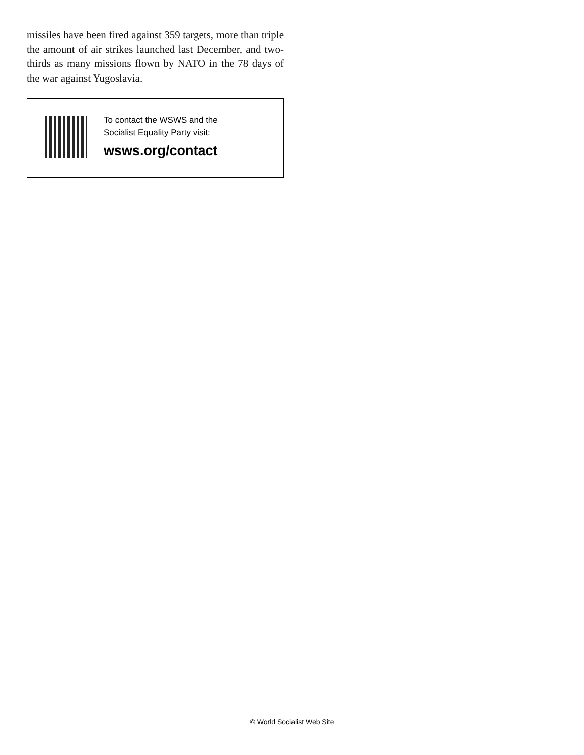missiles have been fired against 359 targets, more than triple the amount of air strikes launched last December, and two-thirds as many missions flown by NATO in the 78 days of the war against Yugoslavia.
To contact the WSWS and the
Socialist Equality Party visit:
wsws.org/contact
© World Socialist Web Site